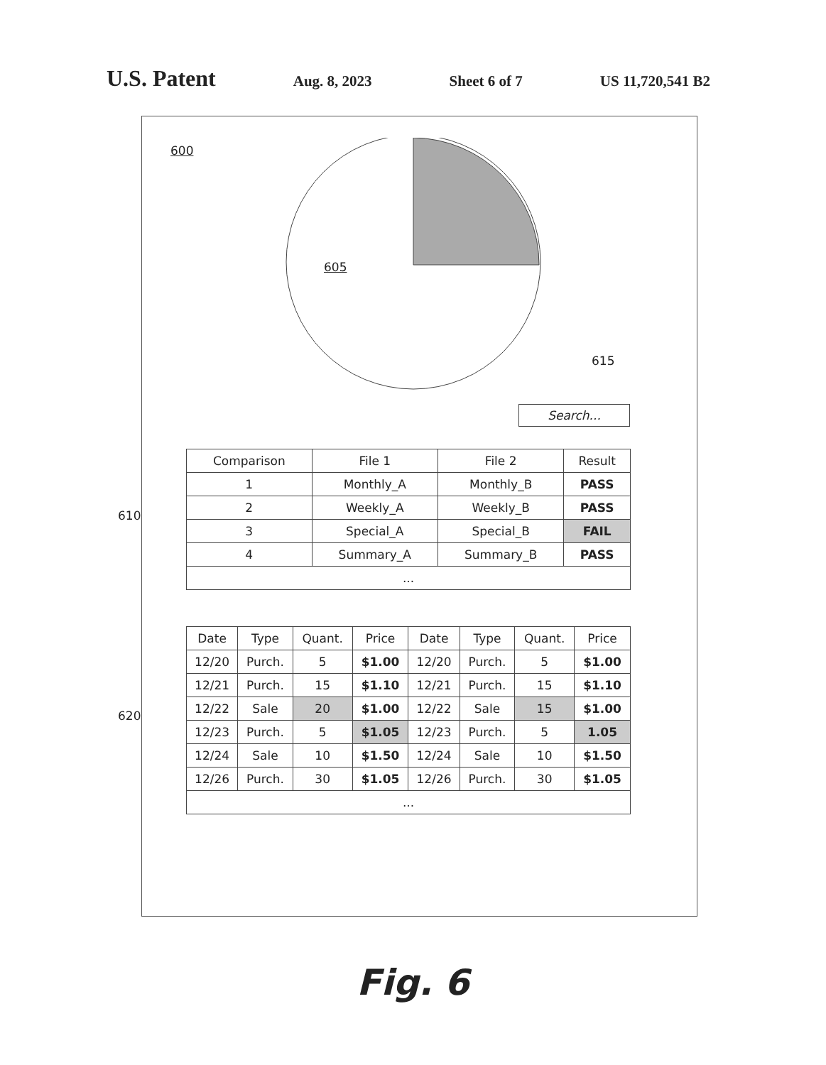U.S. Patent
Aug. 8, 2023 Sheet 6 of 7 US 11,720,541 B2
600
605
615
Search...
610
| Comparison | File 1 | File 2 | Result |
| --- | --- | --- | --- |
| 1 | Monthly_A | Monthly_B | PASS |
| 2 | Weekly_A | Weekly_B | PASS |
| 3 | Special_A | Special_B | FAIL |
| 4 | Summary_A | Summary_B | PASS |
| ... | | | |
620
| Date | Type | Quant. | Price | Date | Type | Quant. | Price |
| --- | --- | --- | --- | --- | --- | --- | --- |
| 12/20 | Purch. | 5 | $1.00 | 12/20 | Purch. | 5 | $1.00 |
| 12/21 | Purch. | 15 | $1.10 | 12/21 | Purch. | 15 | $1.10 |
| 12/22 | Sale | 20 | $1.00 | 12/22 | Sale | 15 | $1.00 |
| 12/23 | Purch. | 5 | $1.05 | 12/23 | Purch. | 5 | 1.05 |
| 12/24 | Sale | 10 | $1.50 | 12/24 | Sale | 10 | $1.50 |
| 12/26 | Purch. | 30 | $1.05 | 12/26 | Purch. | 30 | $1.05 |
| ... | | | | | | | |
Fig. 6